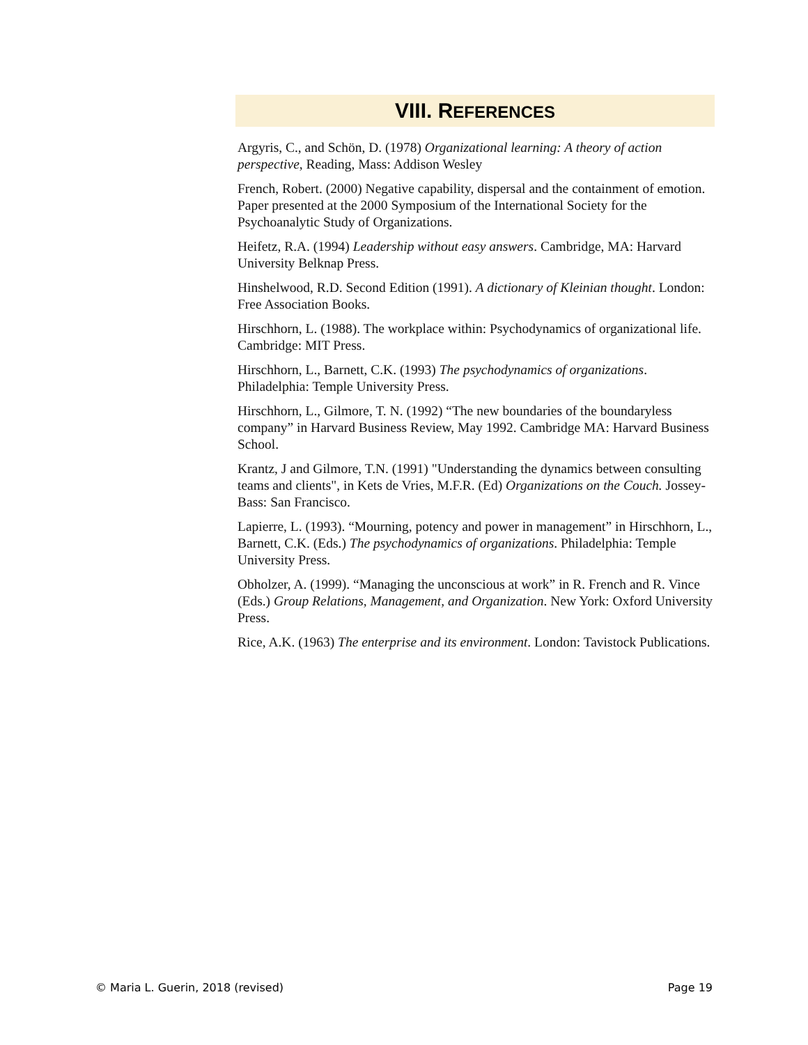VIII. REFERENCES
Argyris, C., and Schön, D. (1978) Organizational learning: A theory of action perspective, Reading, Mass: Addison Wesley
French, Robert. (2000) Negative capability, dispersal and the containment of emotion. Paper presented at the 2000 Symposium of the International Society for the Psychoanalytic Study of Organizations.
Heifetz, R.A. (1994) Leadership without easy answers. Cambridge, MA: Harvard University Belknap Press.
Hinshelwood, R.D. Second Edition (1991). A dictionary of Kleinian thought. London: Free Association Books.
Hirschhorn, L. (1988). The workplace within: Psychodynamics of organizational life. Cambridge: MIT Press.
Hirschhorn, L., Barnett, C.K. (1993) The psychodynamics of organizations. Philadelphia: Temple University Press.
Hirschhorn, L., Gilmore, T. N. (1992) “The new boundaries of the boundaryless company” in Harvard Business Review, May 1992. Cambridge MA: Harvard Business School.
Krantz, J and Gilmore, T.N. (1991) "Understanding the dynamics between consulting teams and clients", in Kets de Vries, M.F.R. (Ed) Organizations on the Couch. Jossey-Bass: San Francisco.
Lapierre, L. (1993). “Mourning, potency and power in management” in Hirschhorn, L., Barnett, C.K. (Eds.) The psychodynamics of organizations. Philadelphia: Temple University Press.
Obholzer, A. (1999). “Managing the unconscious at work” in R. French and R. Vince (Eds.) Group Relations, Management, and Organization. New York: Oxford University Press.
Rice, A.K. (1963) The enterprise and its environment. London: Tavistock Publications.
© Maria L. Guerin, 2018 (revised) Page 19